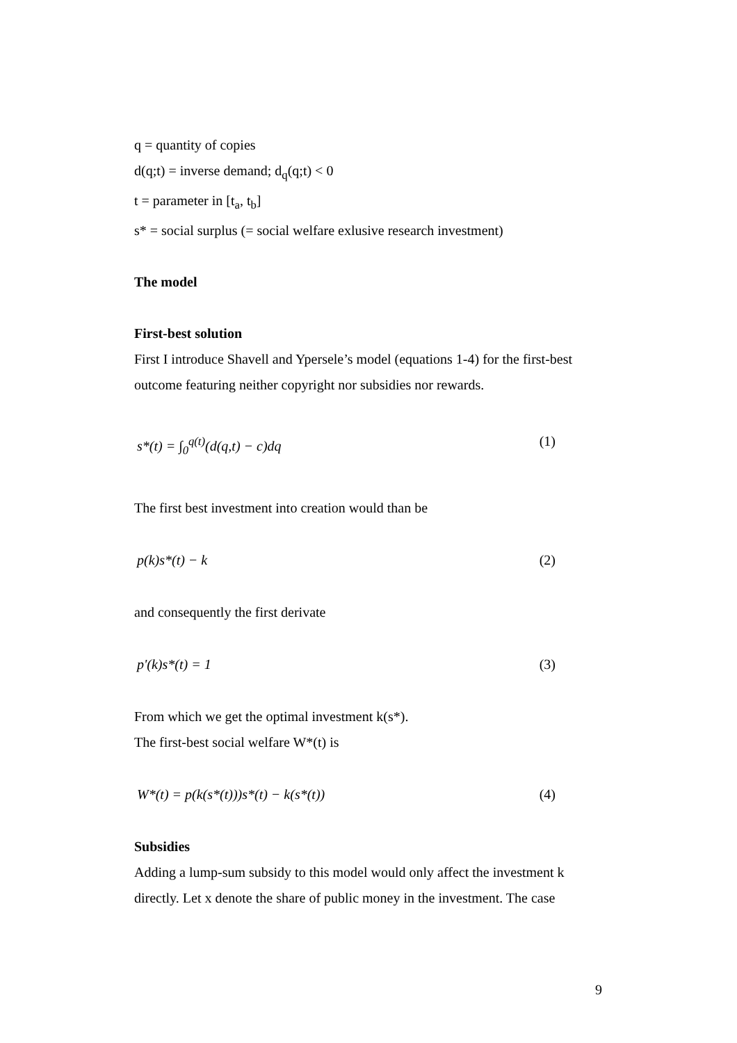q = quantity of copies
d(q;t) = inverse demand; d<sub>q</sub>(q;t) < 0
t = parameter in [t<sub>a</sub>, t<sub>b</sub>]
s* = social surplus (= social welfare exlusive research investment)
The model
First-best solution
First I introduce Shavell and Ypersele’s model (equations 1-4) for the first-best outcome featuring neither copyright nor subsidies nor rewards.
s*(t) = ∫<sub>0</sub><sup>q(t)</sup>(d(q,t) − c)dq (1)
The first best investment into creation would than be
p(k)s*(t) − k (2)
and consequently the first derivate
p'(k)s*(t) = 1 (3)
From which we get the optimal investment k(s*).
The first-best social welfare W*(t) is
W*(t) = p(k(s*(t)))s*(t) − k(s*(t)) (4)
Subsidies
Adding a lump-sum subsidy to this model would only affect the investment k directly. Let x denote the share of public money in the investment. The case
9